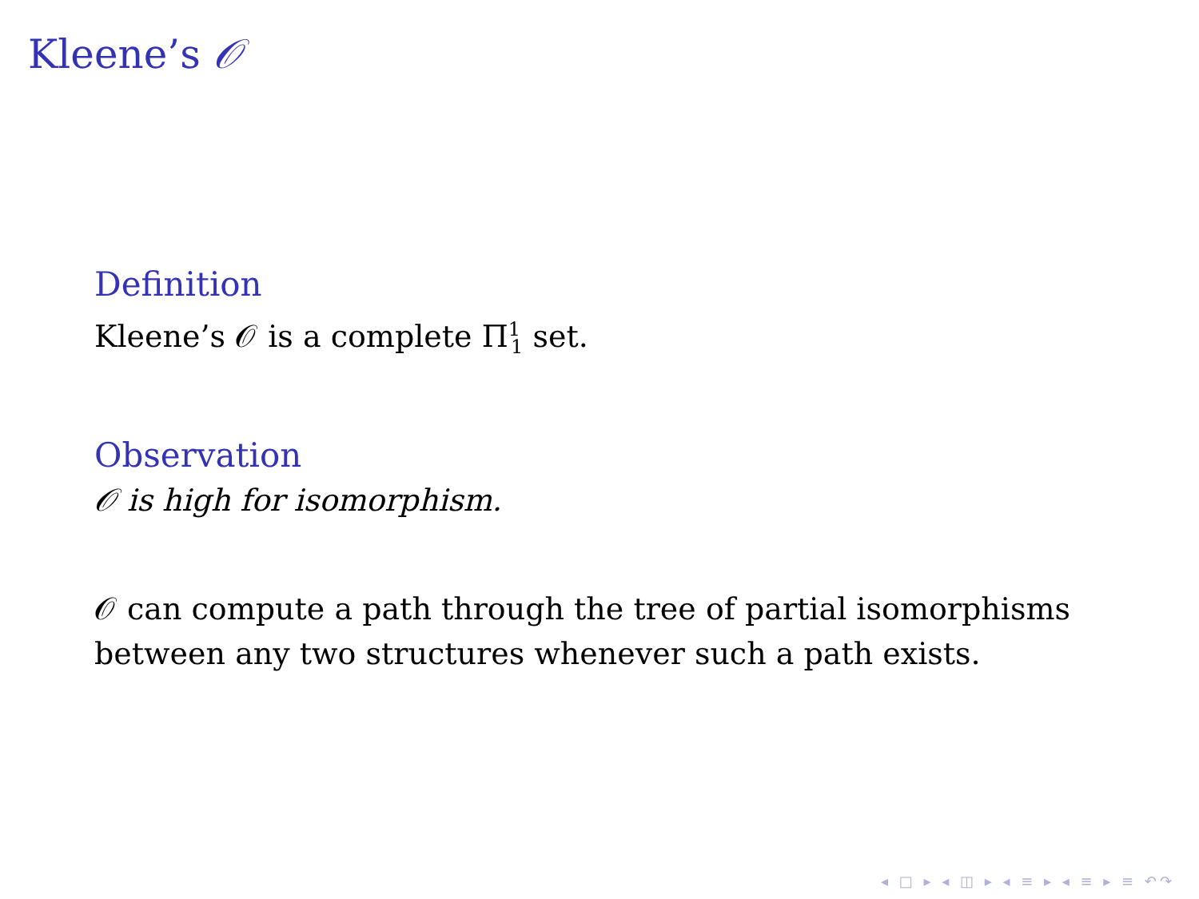Kleene’s 𝒪
Definition
Kleene’s 𝒪 is a complete Π<sup>1</sup><sub>1</sub> set.
Observation
𝒪 is high for isomorphism.
𝒪 can compute a path through the tree of partial isomorphisms between any two structures whenever such a path exists.
◂ □ ▸ ◂ ◫ ▸ ◂ ≡ ▸ ◂ ≡ ▸ ≡ ↶↷